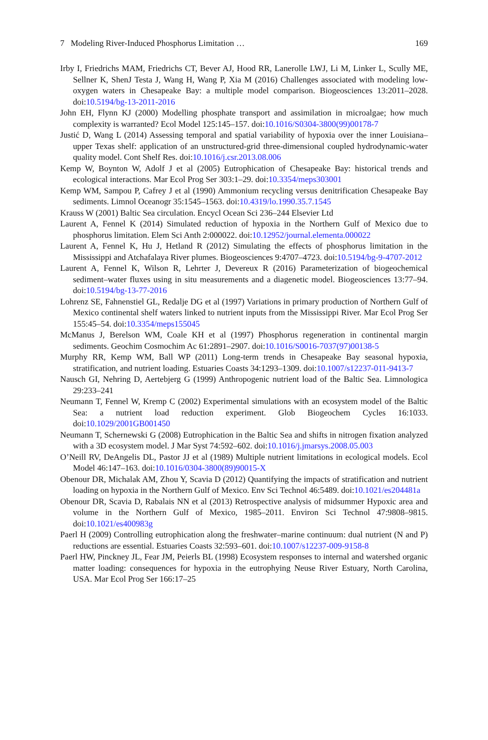7 Modeling River-Induced Phosphorus Limitation … 169
Irby I, Friedrichs MAM, Friedrichs CT, Bever AJ, Hood RR, Lanerolle LWJ, Li M, Linker L, Scully ME, Sellner K, ShenJ Testa J, Wang H, Wang P, Xia M (2016) Challenges associated with modeling low-oxygen waters in Chesapeake Bay: a multiple model comparison. Biogeosciences 13:2011–2028. doi:10.5194/bg-13-2011-2016
John EH, Flynn KJ (2000) Modelling phosphate transport and assimilation in microalgae; how much complexity is warranted? Ecol Model 125:145–157. doi:10.1016/S0304-3800(99)00178-7
Justić D, Wang L (2014) Assessing temporal and spatial variability of hypoxia over the inner Louisiana–upper Texas shelf: application of an unstructured-grid three-dimensional coupled hydrodynamic-water quality model. Cont Shelf Res. doi:10.1016/j.csr.2013.08.006
Kemp W, Boynton W, Adolf J et al (2005) Eutrophication of Chesapeake Bay: historical trends and ecological interactions. Mar Ecol Prog Ser 303:1–29. doi:10.3354/meps303001
Kemp WM, Sampou P, Cafrey J et al (1990) Ammonium recycling versus denitrification Chesapeake Bay sediments. Limnol Oceanogr 35:1545–1563. doi:10.4319/lo.1990.35.7.1545
Krauss W (2001) Baltic Sea circulation. Encycl Ocean Sci 236–244 Elsevier Ltd
Laurent A, Fennel K (2014) Simulated reduction of hypoxia in the Northern Gulf of Mexico due to phosphorus limitation. Elem Sci Anth 2:000022. doi:10.12952/journal.elementa.000022
Laurent A, Fennel K, Hu J, Hetland R (2012) Simulating the effects of phosphorus limitation in the Mississippi and Atchafalaya River plumes. Biogeosciences 9:4707–4723. doi:10.5194/bg-9-4707-2012
Laurent A, Fennel K, Wilson R, Lehrter J, Devereux R (2016) Parameterization of biogeochemical sediment–water fluxes using in situ measurements and a diagenetic model. Biogeosciences 13:77–94. doi:10.5194/bg-13-77-2016
Lohrenz SE, Fahnenstiel GL, Redalje DG et al (1997) Variations in primary production of Northern Gulf of Mexico continental shelf waters linked to nutrient inputs from the Mississippi River. Mar Ecol Prog Ser 155:45–54. doi:10.3354/meps155045
McManus J, Berelson WM, Coale KH et al (1997) Phosphorus regeneration in continental margin sediments. Geochim Cosmochim Ac 61:2891–2907. doi:10.1016/S0016-7037(97)00138-5
Murphy RR, Kemp WM, Ball WP (2011) Long-term trends in Chesapeake Bay seasonal hypoxia, stratification, and nutrient loading. Estuaries Coasts 34:1293–1309. doi:10.1007/s12237-011-9413-7
Nausch GI, Nehring D, Aertebjerg G (1999) Anthropogenic nutrient load of the Baltic Sea. Limnologica 29:233–241
Neumann T, Fennel W, Kremp C (2002) Experimental simulations with an ecosystem model of the Baltic Sea: a nutrient load reduction experiment. Glob Biogeochem Cycles 16:1033. doi:10.1029/2001GB001450
Neumann T, Schernewski G (2008) Eutrophication in the Baltic Sea and shifts in nitrogen fixation analyzed with a 3D ecosystem model. J Mar Syst 74:592–602. doi:10.1016/j.jmarsys.2008.05.003
O’Neill RV, DeAngelis DL, Pastor JJ et al (1989) Multiple nutrient limitations in ecological models. Ecol Model 46:147–163. doi:10.1016/0304-3800(89)90015-X
Obenour DR, Michalak AM, Zhou Y, Scavia D (2012) Quantifying the impacts of stratification and nutrient loading on hypoxia in the Northern Gulf of Mexico. Env Sci Technol 46:5489. doi:10.1021/es204481a
Obenour DR, Scavia D, Rabalais NN et al (2013) Retrospective analysis of midsummer Hypoxic area and volume in the Northern Gulf of Mexico, 1985–2011. Environ Sci Technol 47:9808–9815. doi:10.1021/es400983g
Paerl H (2009) Controlling eutrophication along the freshwater–marine continuum: dual nutrient (N and P) reductions are essential. Estuaries Coasts 32:593–601. doi:10.1007/s12237-009-9158-8
Paerl HW, Pinckney JL, Fear JM, Peierls BL (1998) Ecosystem responses to internal and watershed organic matter loading: consequences for hypoxia in the eutrophying Neuse River Estuary, North Carolina, USA. Mar Ecol Prog Ser 166:17–25